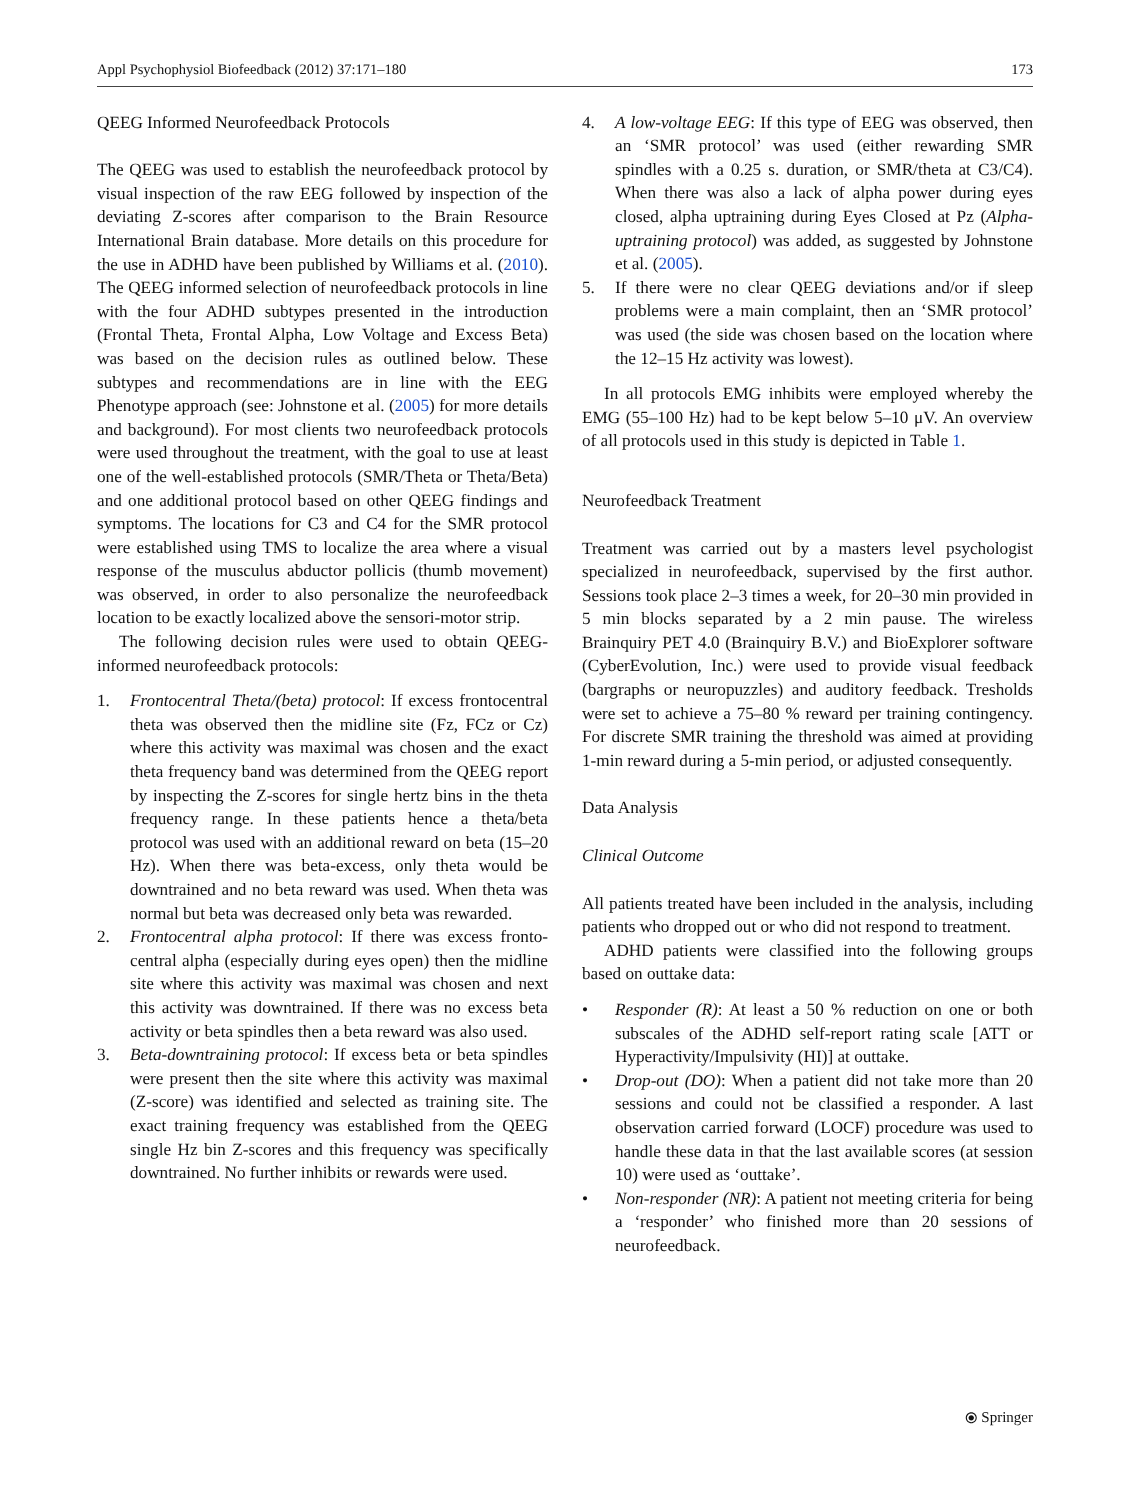Appl Psychophysiol Biofeedback (2012) 37:171–180 173
QEEG Informed Neurofeedback Protocols
The QEEG was used to establish the neurofeedback protocol by visual inspection of the raw EEG followed by inspection of the deviating Z-scores after comparison to the Brain Resource International Brain database. More details on this procedure for the use in ADHD have been published by Williams et al. (2010). The QEEG informed selection of neurofeedback protocols in line with the four ADHD subtypes presented in the introduction (Frontal Theta, Frontal Alpha, Low Voltage and Excess Beta) was based on the decision rules as outlined below. These subtypes and recommendations are in line with the EEG Phenotype approach (see: Johnstone et al. (2005) for more details and background). For most clients two neurofeedback protocols were used throughout the treatment, with the goal to use at least one of the well-established protocols (SMR/Theta or Theta/Beta) and one additional protocol based on other QEEG findings and symptoms. The locations for C3 and C4 for the SMR protocol were established using TMS to localize the area where a visual response of the musculus abductor pollicis (thumb movement) was observed, in order to also personalize the neurofeedback location to be exactly localized above the sensori-motor strip.
The following decision rules were used to obtain QEEG-informed neurofeedback protocols:
1. Frontocentral Theta/(beta) protocol: If excess frontocentral theta was observed then the midline site (Fz, FCz or Cz) where this activity was maximal was chosen and the exact theta frequency band was determined from the QEEG report by inspecting the Z-scores for single hertz bins in the theta frequency range. In these patients hence a theta/beta protocol was used with an additional reward on beta (15–20 Hz). When there was beta-excess, only theta would be downtrained and no beta reward was used. When theta was normal but beta was decreased only beta was rewarded.
2. Frontocentral alpha protocol: If there was excess fronto-central alpha (especially during eyes open) then the midline site where this activity was maximal was chosen and next this activity was downtrained. If there was no excess beta activity or beta spindles then a beta reward was also used.
3. Beta-downtraining protocol: If excess beta or beta spindles were present then the site where this activity was maximal (Z-score) was identified and selected as training site. The exact training frequency was established from the QEEG single Hz bin Z-scores and this frequency was specifically downtrained. No further inhibits or rewards were used.
4. A low-voltage EEG: If this type of EEG was observed, then an ‘SMR protocol’ was used (either rewarding SMR spindles with a 0.25 s. duration, or SMR/theta at C3/C4). When there was also a lack of alpha power during eyes closed, alpha uptraining during Eyes Closed at Pz (Alpha-uptraining protocol) was added, as suggested by Johnstone et al. (2005).
5. If there were no clear QEEG deviations and/or if sleep problems were a main complaint, then an ‘SMR protocol’ was used (the side was chosen based on the location where the 12–15 Hz activity was lowest).
In all protocols EMG inhibits were employed whereby the EMG (55–100 Hz) had to be kept below 5–10 μV. An overview of all protocols used in this study is depicted in Table 1.
Neurofeedback Treatment
Treatment was carried out by a masters level psychologist specialized in neurofeedback, supervised by the first author. Sessions took place 2–3 times a week, for 20–30 min provided in 5 min blocks separated by a 2 min pause. The wireless Brainquiry PET 4.0 (Brainquiry B.V.) and BioExplorer software (CyberEvolution, Inc.) were used to provide visual feedback (bargraphs or neuropuzzles) and auditory feedback. Tresholds were set to achieve a 75–80 % reward per training contingency. For discrete SMR training the threshold was aimed at providing 1-min reward during a 5-min period, or adjusted consequently.
Data Analysis
Clinical Outcome
All patients treated have been included in the analysis, including patients who dropped out or who did not respond to treatment.
ADHD patients were classified into the following groups based on outtake data:
• Responder (R): At least a 50 % reduction on one or both subscales of the ADHD self-report rating scale [ATT or Hyperactivity/Impulsivity (HI)] at outtake.
• Drop-out (DO): When a patient did not take more than 20 sessions and could not be classified a responder. A last observation carried forward (LOCF) procedure was used to handle these data in that the last available scores (at session 10) were used as ‘outtake’.
• Non-responder (NR): A patient not meeting criteria for being a ‘responder’ who finished more than 20 sessions of neurofeedback.
⦿ Springer